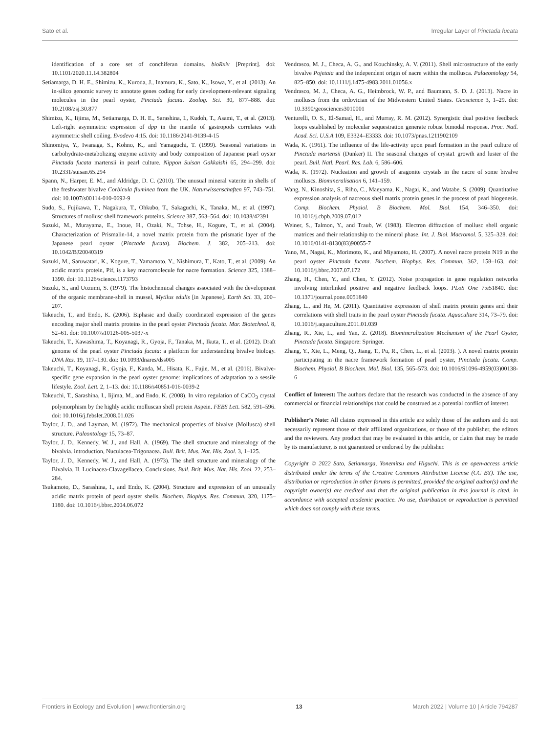Sato et al. Irregular Layer of Pinctada fucata
identification of a core set of conchiferan domains. bioRxiv [Preprint]. doi: 10.1101/2020.11.14.382804
Setiamarga, D. H. E., Shimizu, K., Kuroda, J., Inamura, K., Sato, K., Isowa, Y., et al. (2013). An in-silico genomic survey to annotate genes coding for early development-relevant signaling molecules in the pearl oyster, Pinctada fucata. Zoolog. Sci. 30, 877–888. doi: 10.2108/zsj.30.877
Shimizu, K., Iijima, M., Setiamarga, D. H. E., Sarashina, I., Kudoh, T., Asami, T., et al. (2013). Left-right asymmetric expression of dpp in the mantle of gastropods correlates with asymmetric shell coiling. Evodevo 4:15. doi: 10.1186/2041-9139-4-15
Shinomiya, Y., Iwanaga, S., Kohno, K., and Yamaguchi, T. (1999). Seasonal variations in carbohydrate-metabolizing enzyme activity and body composition of Japanese pearl oyster Pinctada fucata martensii in pearl culture. Nippon Suisan Gakkaishi 65, 294–299. doi: 10.2331/suisan.65.294
Spann, N., Harper, E. M., and Aldridge, D. C. (2010). The unusual mineral vaterite in shells of the freshwater bivalve Corbicula fluminea from the UK. Naturwissenschaften 97, 743–751. doi: 10.1007/s00114-010-0692-9
Sudo, S., Fujikawa, T., Nagakura, T., Ohkubo, T., Sakaguchi, K., Tanaka, M., et al. (1997). Structures of mollusc shell framework proteins. Science 387, 563–564. doi: 10.1038/42391
Suzuki, M., Murayama, E., Inoue, H., Ozaki, N., Tohse, H., Kogure, T., et al. (2004). Characterization of Prismalin-14, a novel matrix protein from the prismatic layer of the Japanese pearl oyster (Pinctada fucata). Biochem. J. 382, 205–213. doi: 10.1042/BJ20040319
Suzuki, M., Saruwatari, K., Kogure, T., Yamamoto, Y., Nishimura, T., Kato, T., et al. (2009). An acidic matrix protein, Pif, is a key macromolecule for nacre formation. Science 325, 1388–1390. doi: 10.1126/science.1173793
Suzuki, S., and Uozumi, S. (1979). The histochemical changes associated with the development of the organic membrane-shell in mussel, Mytilus edulis [in Japanese]. Earth Sci. 33, 200–207.
Takeuchi, T., and Endo, K. (2006). Biphasic and dually coordinated expression of the genes encoding major shell matrix proteins in the pearl oyster Pinctada fucata. Mar. Biotechnol. 8, 52–61. doi: 10.1007/s10126-005-5037-x
Takeuchi, T., Kawashima, T., Koyanagi, R., Gyoja, F., Tanaka, M., Ikuta, T., et al. (2012). Draft genome of the pearl oyster Pinctada fucata: a platform for understanding bivalve biology. DNA Res. 19, 117–130. doi: 10.1093/dnares/dss005
Takeuchi, T., Koyanagi, R., Gyoja, F., Kanda, M., Hisata, K., Fujie, M., et al. (2016). Bivalve-specific gene expansion in the pearl oyster genome: implications of adaptation to a sessile lifestyle. Zool. Lett. 2, 1–13. doi: 10.1186/s40851-016-0039-2
Takeuchi, T., Sarashina, I., Iijima, M., and Endo, K. (2008). In vitro regulation of CaCO<sub>3</sub> crystal polymorphism by the highly acidic molluscan shell protein Aspein. FEBS Lett. 582, 591–596. doi: 10.1016/j.febslet.2008.01.026
Taylor, J. D., and Layman, M. (1972). The mechanical properties of bivalve (Mollusca) shell structure. Paleontology 15, 73–87.
Taylor, J. D., Kennedy, W. J., and Hall, A. (1969). The shell structure and mineralogy of the bivalvia. introduction, Nuculacea-Trigonacea. Bull. Brit. Mus. Nat. His. Zool. 3, 1–125.
Taylor, J. D., Kennedy, W. J., and Hall, A. (1973). The shell structure and mineralogy of the Bivalvia. II. Lucinacea-Clavagellacea, Conclusions. Bull. Brit. Mus. Nat. His. Zool. 22, 253–284.
Tsukamoto, D., Sarashina, I., and Endo, K. (2004). Structure and expression of an unusually acidic matrix protein of pearl oyster shells. Biochem. Biophys. Res. Commun. 320, 1175–1180. doi: 10.1016/j.bbrc.2004.06.072
Vendrasco, M. J., Checa, A. G., and Kouchinsky, A. V. (2011). Shell microstructure of the early bivalve Pojetaia and the independent origin of nacre within the mollusca. Palaeontology 54, 825–850. doi: 10.1111/j.1475-4983.2011.01056.x
Vendrasco, M. J., Checa, A. G., Heimbrock, W. P., and Baumann, S. D. J. (2013). Nacre in molluscs from the ordovician of the Midwestern United States. Geoscience 3, 1–29. doi: 10.3390/geosciences3010001
Venturelli, O. S., El-Samad, H., and Murray, R. M. (2012). Synergistic dual positive feedback loops established by molecular sequestration generate robust bimodal response. Proc. Natl. Acad. Sci. U.S.A 109, E3324–E3333. doi: 10.1073/pnas.1211902109
Wada, K. (1961). The influence of the life-activity upon pearl formation in the pearl culture of Pinctada martensii (Dunker) II. The seasonal changes of crysta1 growth and luster of the pearl. Bull. Natl. Pearl. Res. Lab. 6, 586–606.
Wada, K. (1972). Nucleation and growth of aragonite crystals in the nacre of some bivalve molluscs. Biomineralisation 6, 141–159.
Wang, N., Kinoshita, S., Riho, C., Maeyama, K., Nagai, K., and Watabe, S. (2009). Quantitative expression analysis of nacreous shell matrix protein genes in the process of pearl biogenesis. Comp. Biochem. Physiol. B Biochem. Mol. Biol. 154, 346–350. doi: 10.1016/j.cbpb.2009.07.012
Weiner, S., Talmon, Y., and Traub, W. (1983). Electron diffraction of mollusc shell organic matrices and their relationship to the mineral phase. Int. J. Biol. Macromol. 5, 325–328. doi: 10.1016/0141-8130(83)90055-7
Yano, M., Nagai, K., Morimoto, K., and Miyamoto, H. (2007). A novel nacre protein N19 in the pearl oyster Pinctada fucata. Biochem. Biophys. Res. Commun. 362, 158–163. doi: 10.1016/j.bbrc.2007.07.172
Zhang, H., Chen, Y., and Chen, Y. (2012). Noise propagation in gene regulation networks involving interlinked positive and negative feedback loops. PLoS One 7:e51840. doi: 10.1371/journal.pone.0051840
Zhang, L., and He, M. (2011). Quantitative expression of shell matrix protein genes and their correlations with shell traits in the pearl oyster Pinctada fucata. Aquaculture 314, 73–79. doi: 10.1016/j.aquaculture.2011.01.039
Zhang, R., Xie, L., and Yan, Z. (2018). Biomineralization Mechanism of the Pearl Oyster, Pinctada fucata. Singapore: Springer.
Zhang, Y., Xie, L., Meng, Q., Jiang, T., Pu, R., Chen, L., et al. (2003). ). A novel matrix protein participating in the nacre framework formation of pearl oyster, Pinctada fucata. Comp. Biochem. Physiol. B Biochem. Mol. Biol. 135, 565–573. doi: 10.1016/S1096-4959(03)00138-6
Conflict of Interest: The authors declare that the research was conducted in the absence of any commercial or financial relationships that could be construed as a potential conflict of interest.
Publisher’s Note: All claims expressed in this article are solely those of the authors and do not necessarily represent those of their affiliated organizations, or those of the publisher, the editors and the reviewers. Any product that may be evaluated in this article, or claim that may be made by its manufacturer, is not guaranteed or endorsed by the publisher.
Copyright © 2022 Sato, Setiamarga, Yonemitsu and Higuchi. This is an open-access article distributed under the terms of the Creative Commons Attribution License (CC BY). The use, distribution or reproduction in other forums is permitted, provided the original author(s) and the copyright owner(s) are credited and that the original publication in this journal is cited, in accordance with accepted academic practice. No use, distribution or reproduction is permitted which does not comply with these terms.
Frontiers in Ecology and Evolution | www.frontiersin.org 13 March 2022 | Volume 10 | Article 794287